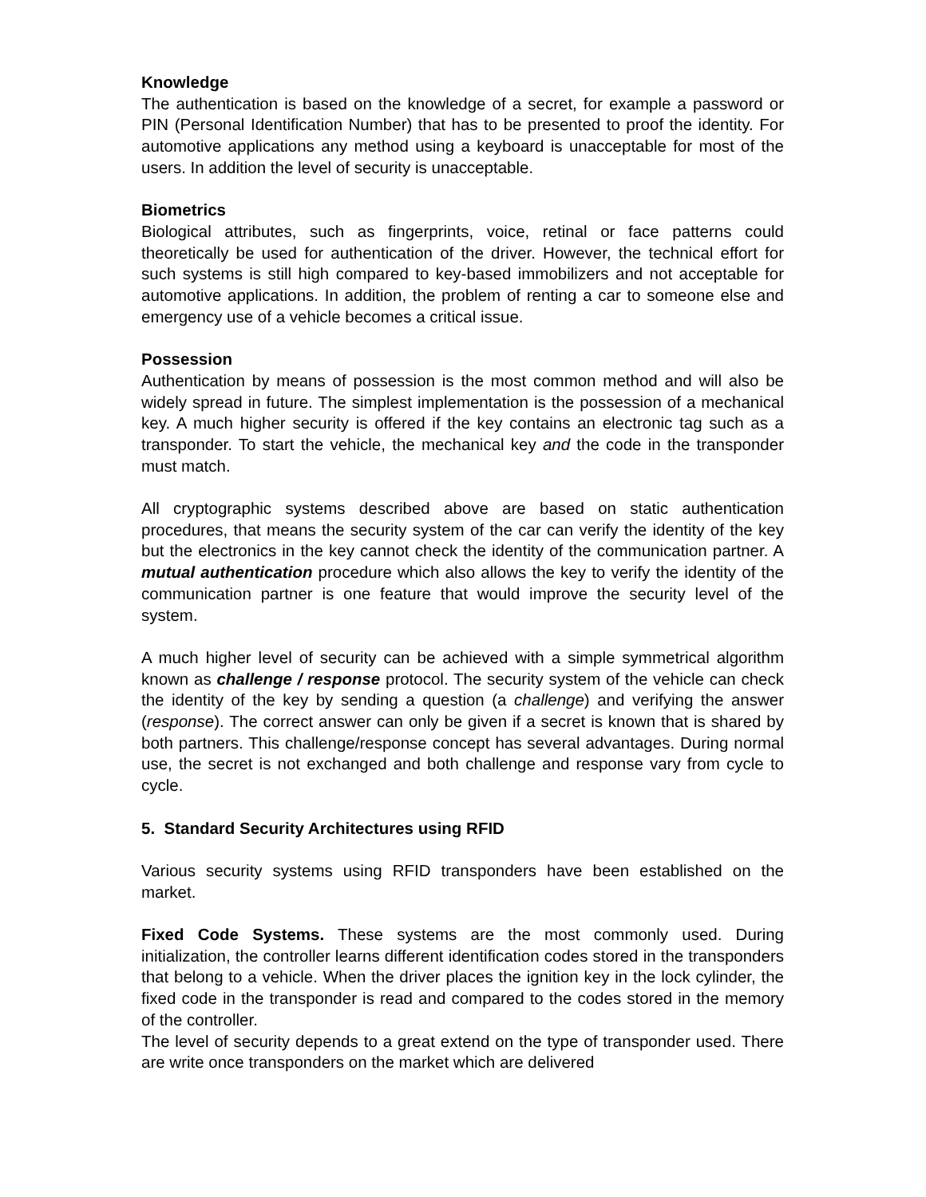Knowledge
The authentication is based on the knowledge of a secret, for example a password or PIN (Personal Identification Number) that has to be presented to proof the identity. For automotive applications any method using a keyboard is unacceptable for most of the users. In addition the level of security is unacceptable.
Biometrics
Biological attributes, such as fingerprints, voice, retinal or face patterns could theoretically be used for authentication of the driver. However, the technical effort for such systems is still high compared to key-based immobilizers and not acceptable for automotive applications. In addition, the problem of renting a car to someone else and emergency use of a vehicle becomes a critical issue.
Possession
Authentication by means of possession is the most common method and will also be widely spread in future. The simplest implementation is the possession of a mechanical key. A much higher security is offered if the key contains an electronic tag such as a transponder. To start the vehicle, the mechanical key and the code in the transponder must match.
All cryptographic systems described above are based on static authentication procedures, that means the security system of the car can verify the identity of the key but the electronics in the key cannot check the identity of the communication partner. A mutual authentication procedure which also allows the key to verify the identity of the communication partner is one feature that would improve the security level of the system.
A much higher level of security can be achieved with a simple symmetrical algorithm known as challenge / response protocol. The security system of the vehicle can check the identity of the key by sending a question (a challenge) and verifying the answer (response). The correct answer can only be given if a secret is known that is shared by both partners. This challenge/response concept has several advantages. During normal use, the secret is not exchanged and both challenge and response vary from cycle to cycle.
5. Standard Security Architectures using RFID
Various security systems using RFID transponders have been established on the market.
Fixed Code Systems. These systems are the most commonly used. During initialization, the controller learns different identification codes stored in the transponders that belong to a vehicle. When the driver places the ignition key in the lock cylinder, the fixed code in the transponder is read and compared to the codes stored in the memory of the controller.
The level of security depends to a great extend on the type of transponder used. There are write once transponders on the market which are delivered